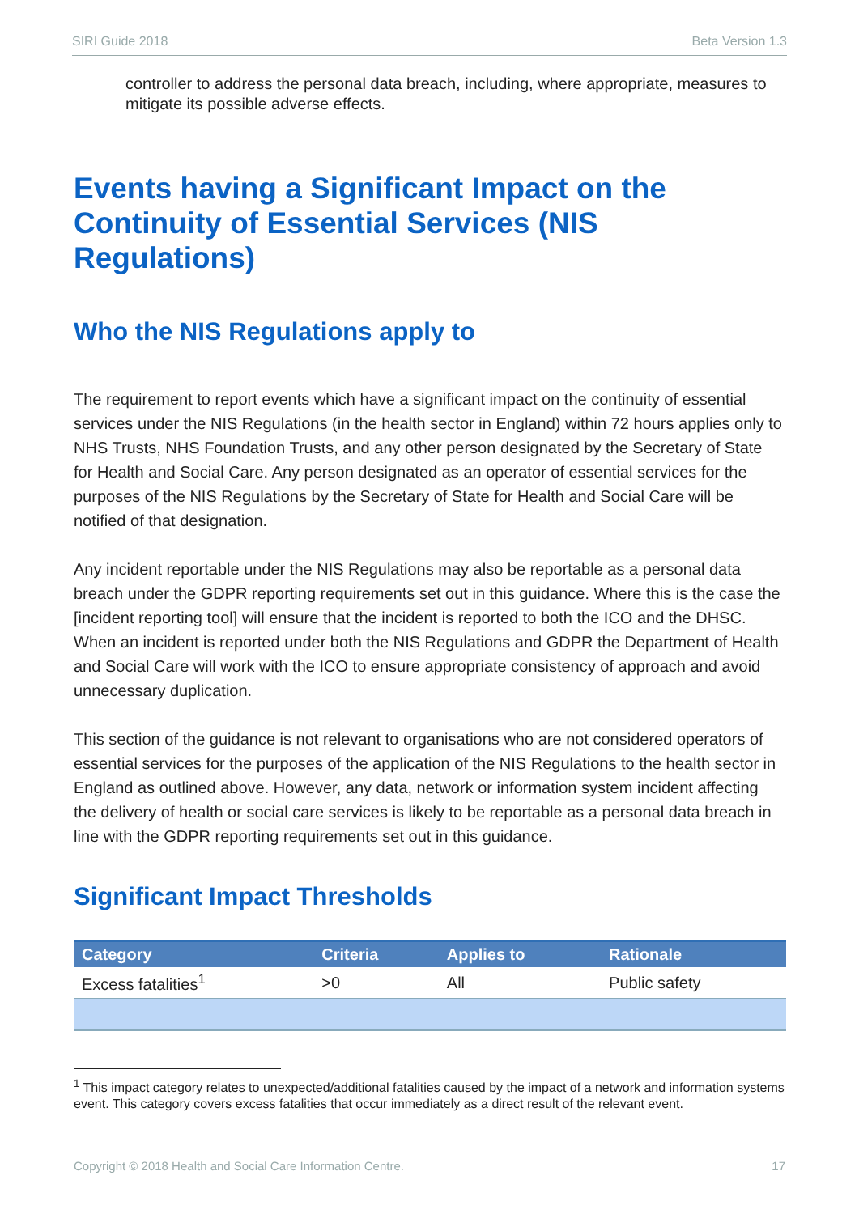SIRI Guide 2018 Beta Version 1.3
controller to address the personal data breach, including, where appropriate, measures to mitigate its possible adverse effects.
Events having a Significant Impact on the Continuity of Essential Services (NIS Regulations)
Who the NIS Regulations apply to
The requirement to report events which have a significant impact on the continuity of essential services under the NIS Regulations (in the health sector in England) within 72 hours applies only to NHS Trusts, NHS Foundation Trusts, and any other person designated by the Secretary of State for Health and Social Care. Any person designated as an operator of essential services for the purposes of the NIS Regulations by the Secretary of State for Health and Social Care will be notified of that designation.
Any incident reportable under the NIS Regulations may also be reportable as a personal data breach under the GDPR reporting requirements set out in this guidance. Where this is the case the [incident reporting tool] will ensure that the incident is reported to both the ICO and the DHSC. When an incident is reported under both the NIS Regulations and GDPR the Department of Health and Social Care will work with the ICO to ensure appropriate consistency of approach and avoid unnecessary duplication.
This section of the guidance is not relevant to organisations who are not considered operators of essential services for the purposes of the application of the NIS Regulations to the health sector in England as outlined above. However, any data, network or information system incident affecting the delivery of health or social care services is likely to be reportable as a personal data breach in line with the GDPR reporting requirements set out in this guidance.
Significant Impact Thresholds
| Category | Criteria | Applies to | Rationale |
| --- | --- | --- | --- |
| Excess fatalities<sup>1</sup> | >0 | All | Public safety |
<sup>1</sup> This impact category relates to unexpected/additional fatalities caused by the impact of a network and information systems event. This category covers excess fatalities that occur immediately as a direct result of the relevant event.
Copyright © 2018 Health and Social Care Information Centre. 17